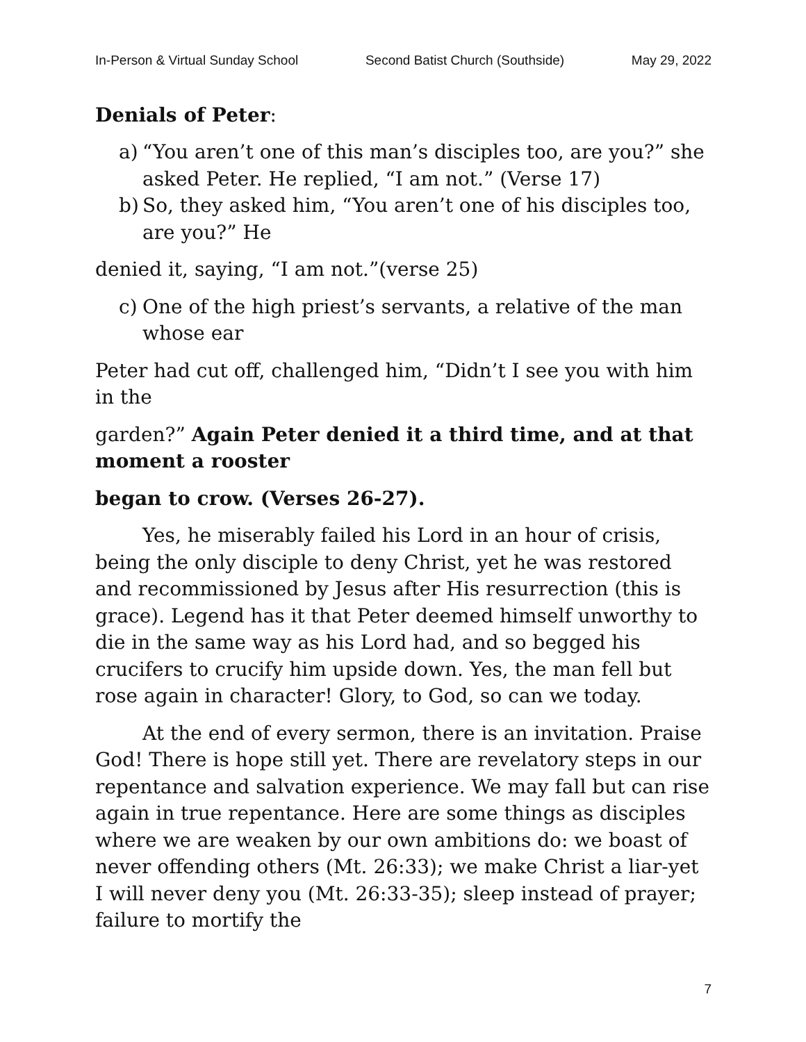In-Person & Virtual Sunday School Second Batist Church (Southside) May 29, 2022
Denials of Peter:
a) “You aren’t one of this man’s disciples too, are you?” she asked Peter. He replied, “I am not.” (Verse 17)
b) So, they asked him, “You aren’t one of his disciples too, are you?” He
denied it, saying, “I am not.”(verse 25)
c) One of the high priest’s servants, a relative of the man whose ear
Peter had cut off, challenged him, “Didn’t I see you with him in the
garden?” Again Peter denied it a third time, and at that moment a rooster
began to crow. (Verses 26-27).
Yes, he miserably failed his Lord in an hour of crisis, being the only disciple to deny Christ, yet he was restored and recommissioned by Jesus after His resurrection (this is grace). Legend has it that Peter deemed himself unworthy to die in the same way as his Lord had, and so begged his crucifers to crucify him upside down. Yes, the man fell but rose again in character! Glory, to God, so can we today.
At the end of every sermon, there is an invitation. Praise God! There is hope still yet. There are revelatory steps in our repentance and salvation experience. We may fall but can rise again in true repentance. Here are some things as disciples where we are weaken by our own ambitions do: we boast of never offending others (Mt. 26:33); we make Christ a liar-yet I will never deny you (Mt. 26:33-35); sleep instead of prayer; failure to mortify the
7